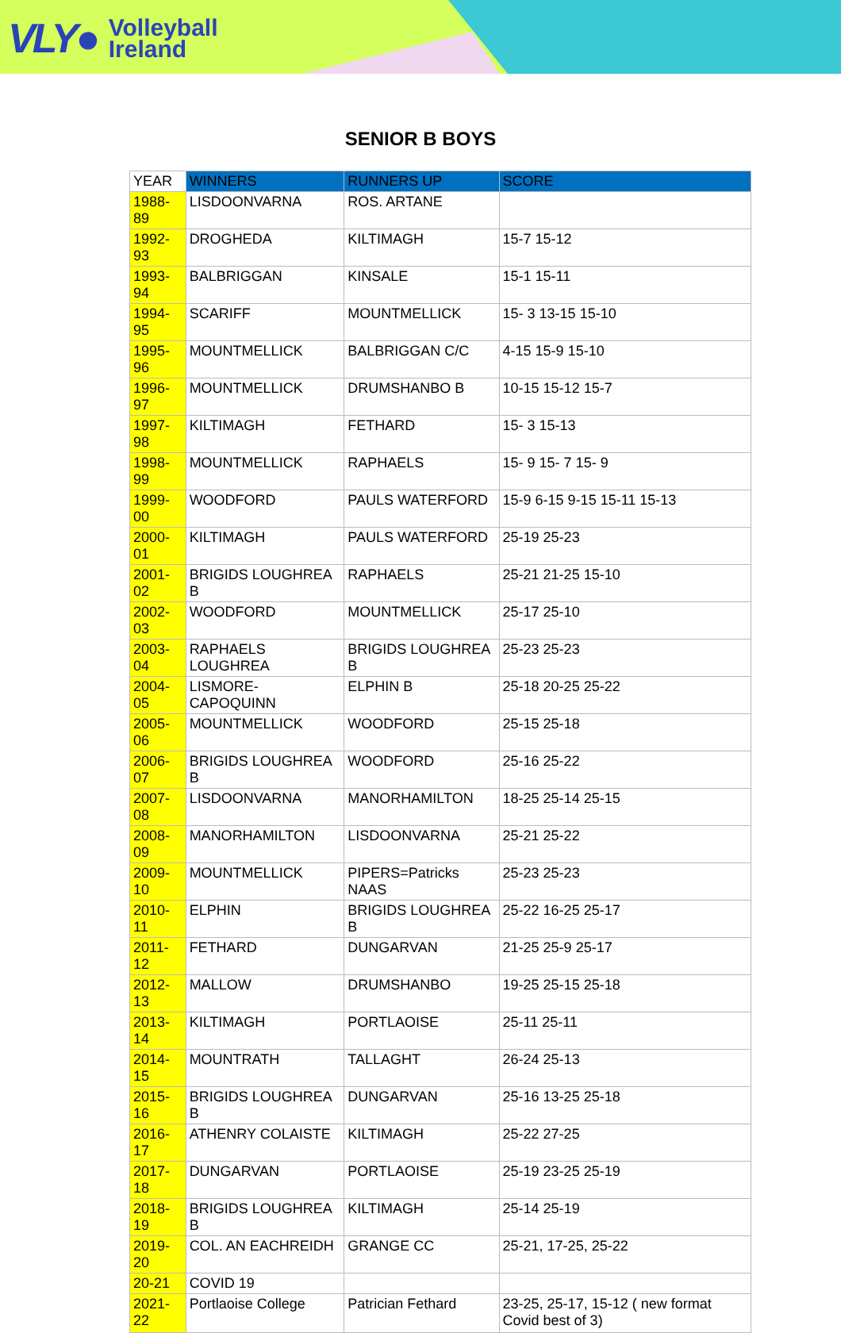VLY● Volleyball
Ireland
SENIOR B BOYS
| YEAR | WINNERS | RUNNERS UP | SCORE |
| --- | --- | --- | --- |
| 1988-89 | LISDOONVARNA | ROS. ARTANE | |
| 1992-93 | DROGHEDA | KILTIMAGH | 15-7 15-12 |
| 1993-94 | BALBRIGGAN | KINSALE | 15-1 15-11 |
| 1994-95 | SCARIFF | MOUNTMELLICK | 15- 3 13-15 15-10 |
| 1995-96 | MOUNTMELLICK | BALBRIGGAN C/C | 4-15 15-9 15-10 |
| 1996-97 | MOUNTMELLICK | DRUMSHANBO B | 10-15 15-12 15-7 |
| 1997-98 | KILTIMAGH | FETHARD | 15- 3 15-13 |
| 1998-99 | MOUNTMELLICK | RAPHAELS | 15- 9 15- 7 15- 9 |
| 1999-00 | WOODFORD | PAULS WATERFORD | 15-9 6-15 9-15 15-11 15-13 |
| 2000-01 | KILTIMAGH | PAULS WATERFORD | 25-19 25-23 |
| 2001-02 | BRIGIDS LOUGHREA B | RAPHAELS | 25-21 21-25 15-10 |
| 2002-03 | WOODFORD | MOUNTMELLICK | 25-17 25-10 |
| 2003-04 | RAPHAELS LOUGHREA | BRIGIDS LOUGHREA B | 25-23 25-23 |
| 2004-05 | LISMORE-CAPOQUINN | ELPHIN B | 25-18 20-25 25-22 |
| 2005-06 | MOUNTMELLICK | WOODFORD | 25-15 25-18 |
| 2006-07 | BRIGIDS LOUGHREA B | WOODFORD | 25-16 25-22 |
| 2007-08 | LISDOONVARNA | MANORHAMILTON | 18-25 25-14 25-15 |
| 2008-09 | MANORHAMILTON | LISDOONVARNA | 25-21 25-22 |
| 2009-10 | MOUNTMELLICK | PIPERS=Patricks NAAS | 25-23 25-23 |
| 2010-11 | ELPHIN | BRIGIDS LOUGHREA B | 25-22 16-25 25-17 |
| 2011-12 | FETHARD | DUNGARVAN | 21-25 25-9 25-17 |
| 2012-13 | MALLOW | DRUMSHANBO | 19-25 25-15 25-18 |
| 2013-14 | KILTIMAGH | PORTLAOISE | 25-11 25-11 |
| 2014-15 | MOUNTRATH | TALLAGHT | 26-24 25-13 |
| 2015-16 | BRIGIDS LOUGHREA B | DUNGARVAN | 25-16 13-25 25-18 |
| 2016-17 | ATHENRY COLAISTE | KILTIMAGH | 25-22 27-25 |
| 2017-18 | DUNGARVAN | PORTLAOISE | 25-19 23-25 25-19 |
| 2018-19 | BRIGIDS LOUGHREA B | KILTIMAGH | 25-14 25-19 |
| 2019-20 | COL. AN EACHREIDH | GRANGE CC | 25-21, 17-25, 25-22 |
| 20-21 | COVID 19 | | |
| 2021-22 | Portlaoise College | Patrician Fethard | 23-25, 25-17, 15-12 ( new format Covid best of 3) |